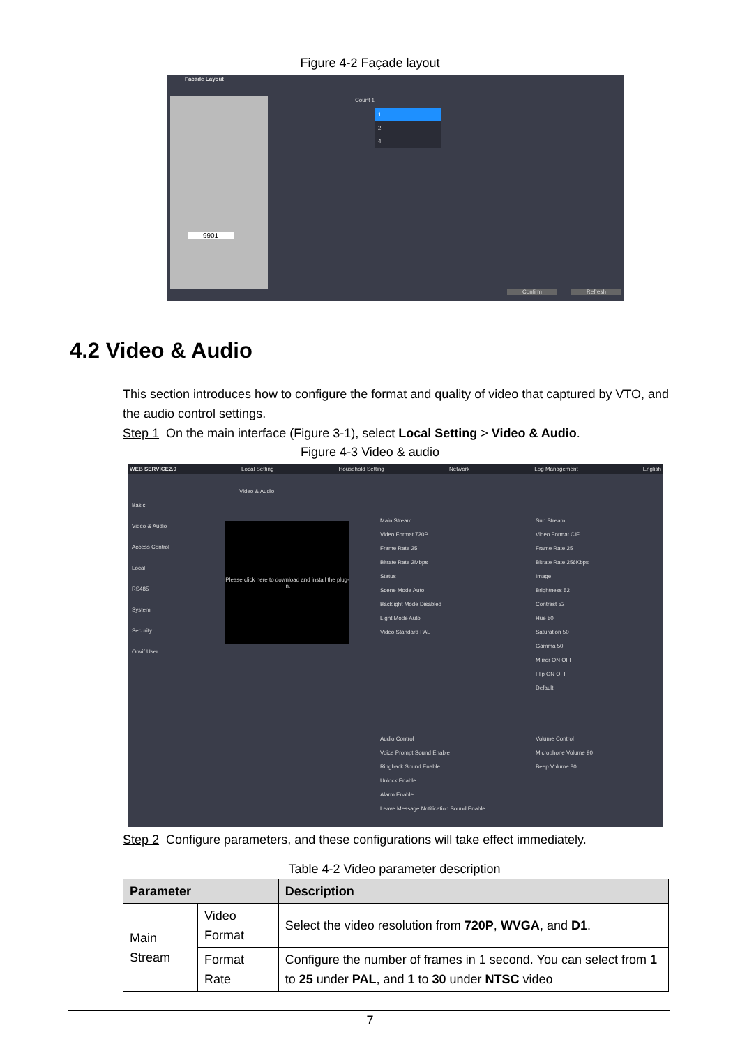Figure 4-2 Façade layout
Facade Layout
9901
Count 1
1
2
4
Confirm Refresh
4.2 Video & Audio
This section introduces how to configure the format and quality of video that captured by VTO, and the audio control settings.
Step 1 On the main interface (Figure 3-1), select Local Setting > Video & Audio.
Figure 4-3 Video & audio
WEB SERVICE2.0 Local Setting Household Setting Network Log Management English
Basic
Video & Audio
Access Control
Local
RS485
System
Security
Onvif User
Video & Audio
Please click here to download and install the plug-in.
Main Stream
Video Format 720P
Frame Rate 25
Bitrate Rate 2Mbps
Status
Scene Mode Auto
Backlight Mode Disabled
Light Mode Auto
Video Standard PAL
Sub Stream
Video Format CIF
Frame Rate 25
Bitrate Rate 256Kbps
Image
Brightness 52
Contrast 52
Hue 50
Saturation 50
Gamma 50
Mirror ON OFF
Flip ON OFF
Default
Audio Control
Voice Prompt Sound Enable
Ringback Sound Enable
Unlock Enable
Alarm Enable
Leave Message Notification Sound Enable
Volume Control
Microphone Volume 90
Beep Volume 80
Step 2 Configure parameters, and these configurations will take effect immediately.
Table 4-2 Video parameter description
| Parameter | | Description |
| --- | --- | --- |
| Main Stream | Video Format | Select the video resolution from 720P , WVGA , and D1 . |
| | Format Rate | Configure the number of frames in 1 second. You can select from 1 to 25 under PAL , and 1 to 30 under NTSC video |
7